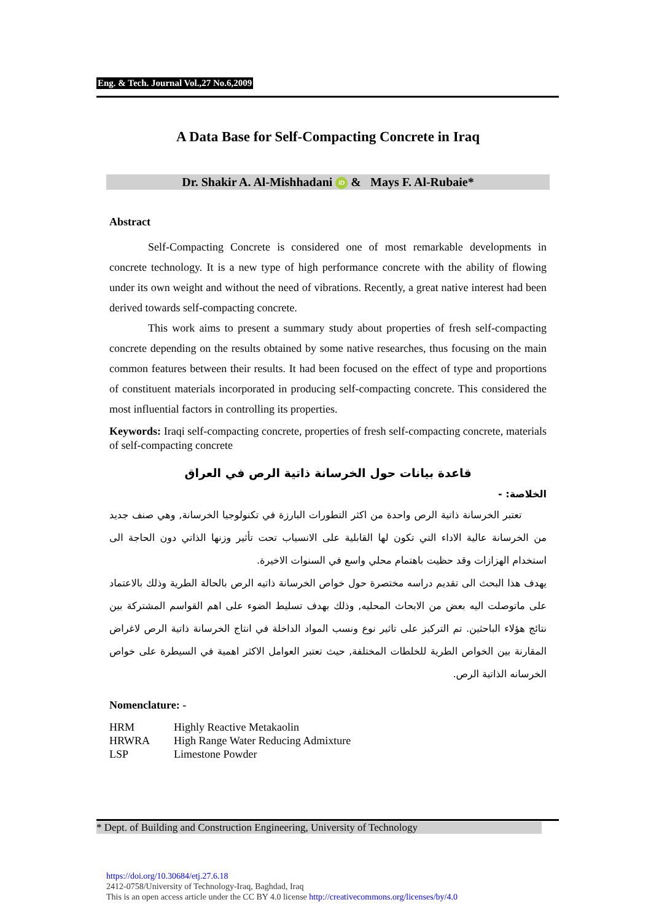Eng. & Tech. Journal Vol.,27 No.6,2009
A Data Base for Self-Compacting Concrete in Iraq
Dr. Shakir A. Al-Mishhadani iD & Mays F. Al-Rubaie*
Abstract
Self-Compacting Concrete is considered one of most remarkable developments in concrete technology. It is a new type of high performance concrete with the ability of flowing under its own weight and without the need of vibrations. Recently, a great native interest had been derived towards self-compacting concrete.
This work aims to present a summary study about properties of fresh self-compacting concrete depending on the results obtained by some native researches, thus focusing on the main common features between their results. It had been focused on the effect of type and proportions of constituent materials incorporated in producing self-compacting concrete. This considered the most influential factors in controlling its properties.
Keywords: Iraqi self-compacting concrete, properties of fresh self-compacting concrete, materials of self-compacting concrete
قاعدة بيانات حول الخرسانة ذاتية الرص في العراق
الخلاصة: -
تعتبر الخرسانة ذاتية الرص واحدة من اكثر التطورات البارزة في تكنولوجيا الخرسانة, وهي صنف جديد من الخرسانة عالية الاداء التي تكون لها القابلية على الانسياب تحت تأثير وزنها الذاتي دون الحاجة الى استخدام الهزازات وقد حظيت باهتمام محلي واسع في السنوات الاخيرة.
يهدف هذا البحث الى تقديم دراسه مختصرة حول خواص الخرسانة ذاتيه الرص بالحالة الطرية وذلك بالاعتماد على ماتوصلت اليه بعض من الابحاث المحليه, وذلك بهدف تسليط الضوء على اهم القواسم المشتركة بين نتائج هؤلاء الباحثين. تم التركيز على تاثير نوع ونسب المواد الداخلة في انتاج الخرسانة ذاتية الرص لاغراض المقارنة بين الخواص الطرية للخلطات المختلفة, حيث تعتبر العوامل الاكثر اهمية في السيطرة على خواص الخرسانه الذاتية الرص.
Nomenclature: -
| HRM | Highly Reactive Metakaolin |
| HRWRA | High Range Water Reducing Admixture |
| LSP | Limestone Powder |
* Dept. of Building and Construction Engineering, University of Technology
https://doi.org/10.30684/etj.27.6.18
2412-0758/University of Technology-Iraq, Baghdad, Iraq
This is an open access article under the CC BY 4.0 license http://creativecommons.org/licenses/by/4.0